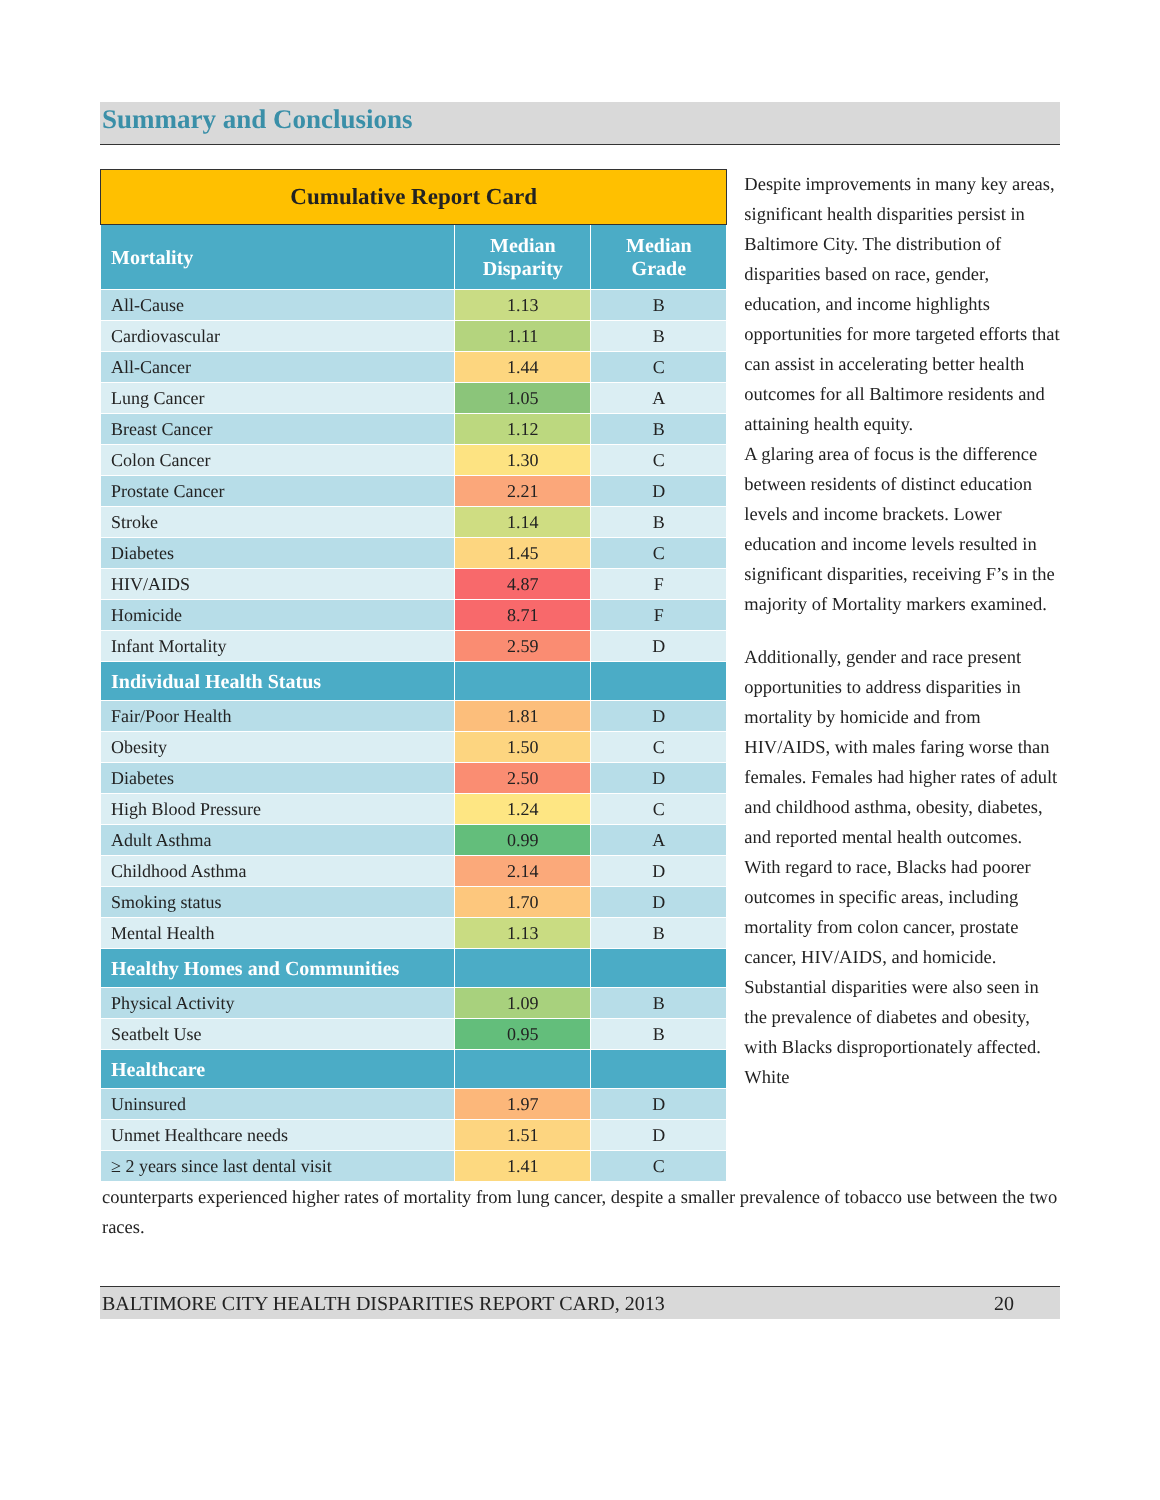Summary and Conclusions
| Cumulative Report Card | | |
| --- | --- | --- |
| Mortality | Median Disparity | Median Grade |
| All-Cause | 1.13 | B |
| Cardiovascular | 1.11 | B |
| All-Cancer | 1.44 | C |
| Lung Cancer | 1.05 | A |
| Breast Cancer | 1.12 | B |
| Colon Cancer | 1.30 | C |
| Prostate Cancer | 2.21 | D |
| Stroke | 1.14 | B |
| Diabetes | 1.45 | C |
| HIV/AIDS | 4.87 | F |
| Homicide | 8.71 | F |
| Infant Mortality | 2.59 | D |
| Individual Health Status | | |
| Fair/Poor Health | 1.81 | D |
| Obesity | 1.50 | C |
| Diabetes | 2.50 | D |
| High Blood Pressure | 1.24 | C |
| Adult Asthma | 0.99 | A |
| Childhood Asthma | 2.14 | D |
| Smoking status | 1.70 | D |
| Mental Health | 1.13 | B |
| Healthy Homes and Communities | | |
| Physical Activity | 1.09 | B |
| Seatbelt Use | 0.95 | B |
| Healthcare | | |
| Uninsured | 1.97 | D |
| Unmet Healthcare needs | 1.51 | D |
| ≥ 2 years since last dental visit | 1.41 | C |
Despite improvements in many key areas, significant health disparities persist in Baltimore City. The distribution of disparities based on race, gender, education, and income highlights opportunities for more targeted efforts that can assist in accelerating better health outcomes for all Baltimore residents and attaining health equity.
A glaring area of focus is the difference between residents of distinct education levels and income brackets. Lower education and income levels resulted in significant disparities, receiving F’s in the majority of Mortality markers examined.
Additionally, gender and race present opportunities to address disparities in mortality by homicide and from HIV/AIDS, with males faring worse than females. Females had higher rates of adult and childhood asthma, obesity, diabetes, and reported mental health outcomes. With regard to race, Blacks had poorer outcomes in specific areas, including mortality from colon cancer, prostate cancer, HIV/AIDS, and homicide. Substantial disparities were also seen in the prevalence of diabetes and obesity, with Blacks disproportionately affected. White
counterparts experienced higher rates of mortality from lung cancer, despite a smaller prevalence of tobacco use between the two races.
BALTIMORE CITY HEALTH DISPARITIES REPORT CARD, 2013 20